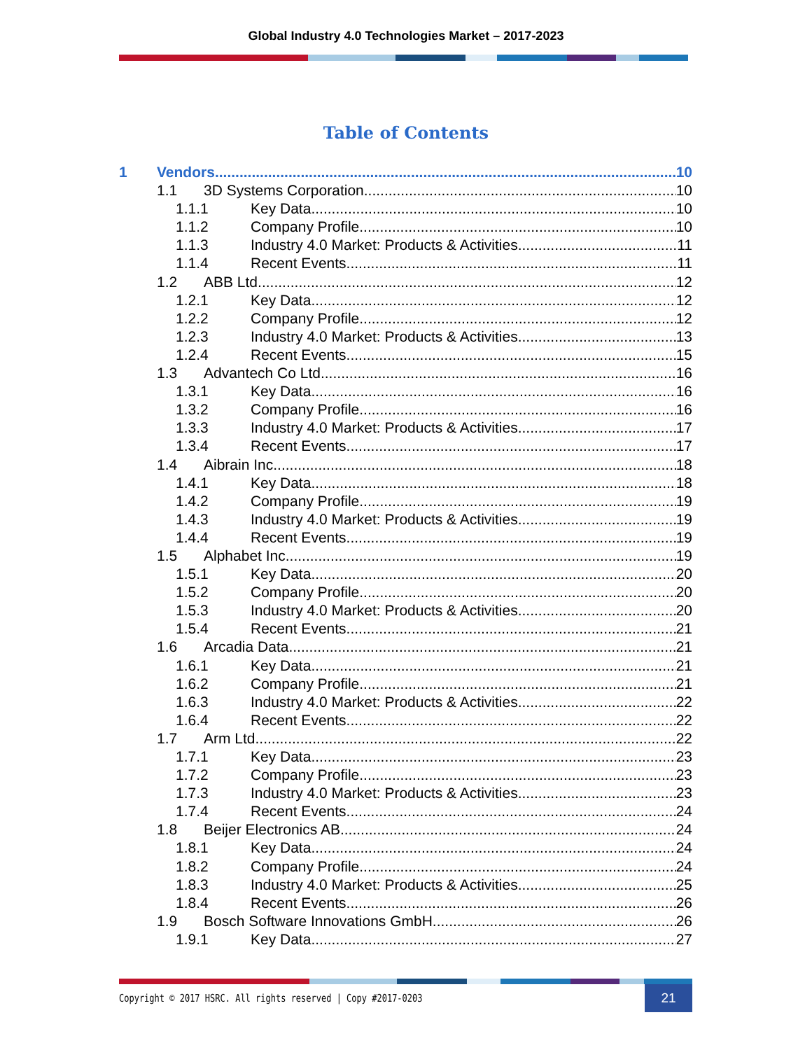Global Industry 4.0 Technologies Market – 2017-2023
Table of Contents
1 Vendors 10
1.1 3D Systems Corporation 10
1.1.1 Key Data 10
1.1.2 Company Profile 10
1.1.3 Industry 4.0 Market: Products & Activities 11
1.1.4 Recent Events 11
1.2 ABB Ltd 12
1.2.1 Key Data 12
1.2.2 Company Profile 12
1.2.3 Industry 4.0 Market: Products & Activities 13
1.2.4 Recent Events 15
1.3 Advantech Co Ltd 16
1.3.1 Key Data 16
1.3.2 Company Profile 16
1.3.3 Industry 4.0 Market: Products & Activities 17
1.3.4 Recent Events 17
1.4 Aibrain Inc. 18
1.4.1 Key Data 18
1.4.2 Company Profile 19
1.4.3 Industry 4.0 Market: Products & Activities 19
1.4.4 Recent Events 19
1.5 Alphabet Inc. 19
1.5.1 Key Data 20
1.5.2 Company Profile 20
1.5.3 Industry 4.0 Market: Products & Activities 20
1.5.4 Recent Events 21
1.6 Arcadia Data 21
1.6.1 Key Data 21
1.6.2 Company Profile 21
1.6.3 Industry 4.0 Market: Products & Activities 22
1.6.4 Recent Events 22
1.7 Arm Ltd. 22
1.7.1 Key Data 23
1.7.2 Company Profile 23
1.7.3 Industry 4.0 Market: Products & Activities 23
1.7.4 Recent Events 24
1.8 Beijer Electronics AB 24
1.8.1 Key Data 24
1.8.2 Company Profile 24
1.8.3 Industry 4.0 Market: Products & Activities 25
1.8.4 Recent Events 26
1.9 Bosch Software Innovations GmbH 26
1.9.1 Key Data 27
Copyright © 2017 HSRC. All rights reserved | Copy #2017-0203
21